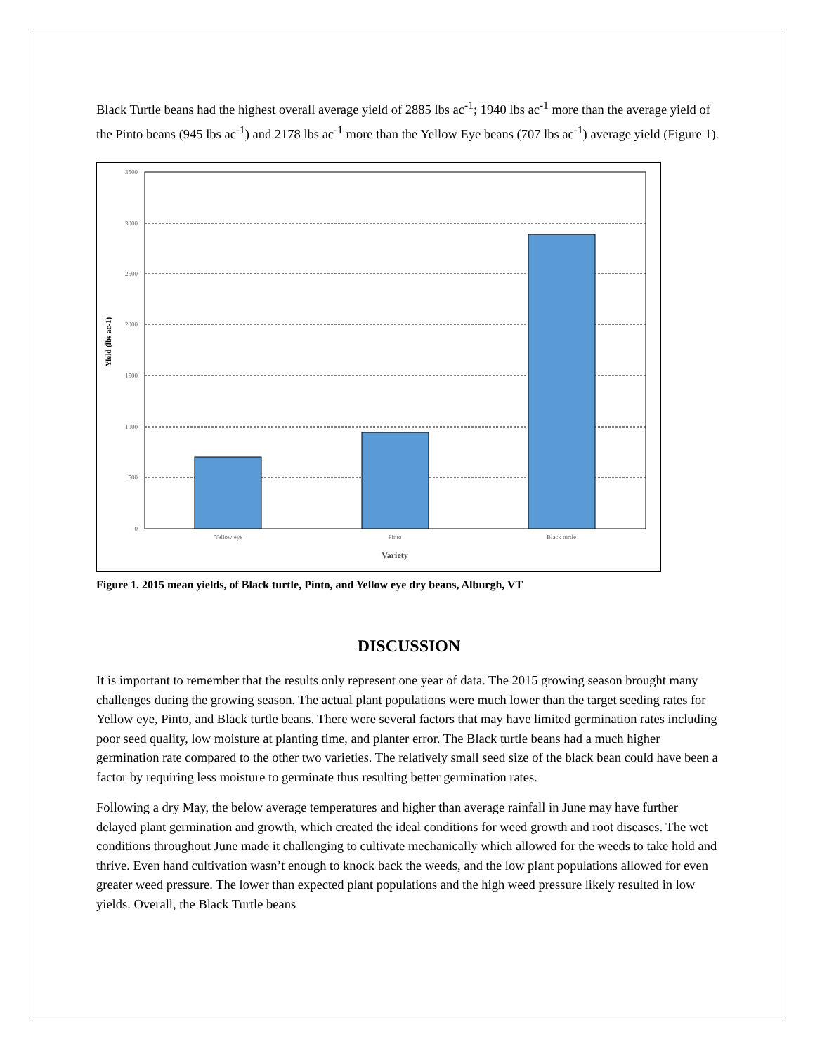Black Turtle beans had the highest overall average yield of 2885 lbs ac<sup>-1</sup>; 1940 lbs ac<sup>-1</sup> more than the average yield of the Pinto beans (945 lbs ac<sup>-1</sup>) and 2178 lbs ac<sup>-1</sup> more than the Yellow Eye beans (707 lbs ac<sup>-1</sup>) average yield (Figure 1).
3500
3000
2500
2000
1500
1000
500
0
Yellow eye
Pinto
Black turtle
Variety
Yield (lbs ac-1)
Figure 1. 2015 mean yields, of Black turtle, Pinto, and Yellow eye dry beans, Alburgh, VT
DISCUSSION
It is important to remember that the results only represent one year of data. The 2015 growing season brought many challenges during the growing season. The actual plant populations were much lower than the target seeding rates for Yellow eye, Pinto, and Black turtle beans. There were several factors that may have limited germination rates including poor seed quality, low moisture at planting time, and planter error. The Black turtle beans had a much higher germination rate compared to the other two varieties. The relatively small seed size of the black bean could have been a factor by requiring less moisture to germinate thus resulting better germination rates.
Following a dry May, the below average temperatures and higher than average rainfall in June may have further delayed plant germination and growth, which created the ideal conditions for weed growth and root diseases. The wet conditions throughout June made it challenging to cultivate mechanically which allowed for the weeds to take hold and thrive. Even hand cultivation wasn’t enough to knock back the weeds, and the low plant populations allowed for even greater weed pressure. The lower than expected plant populations and the high weed pressure likely resulted in low yields. Overall, the Black Turtle beans